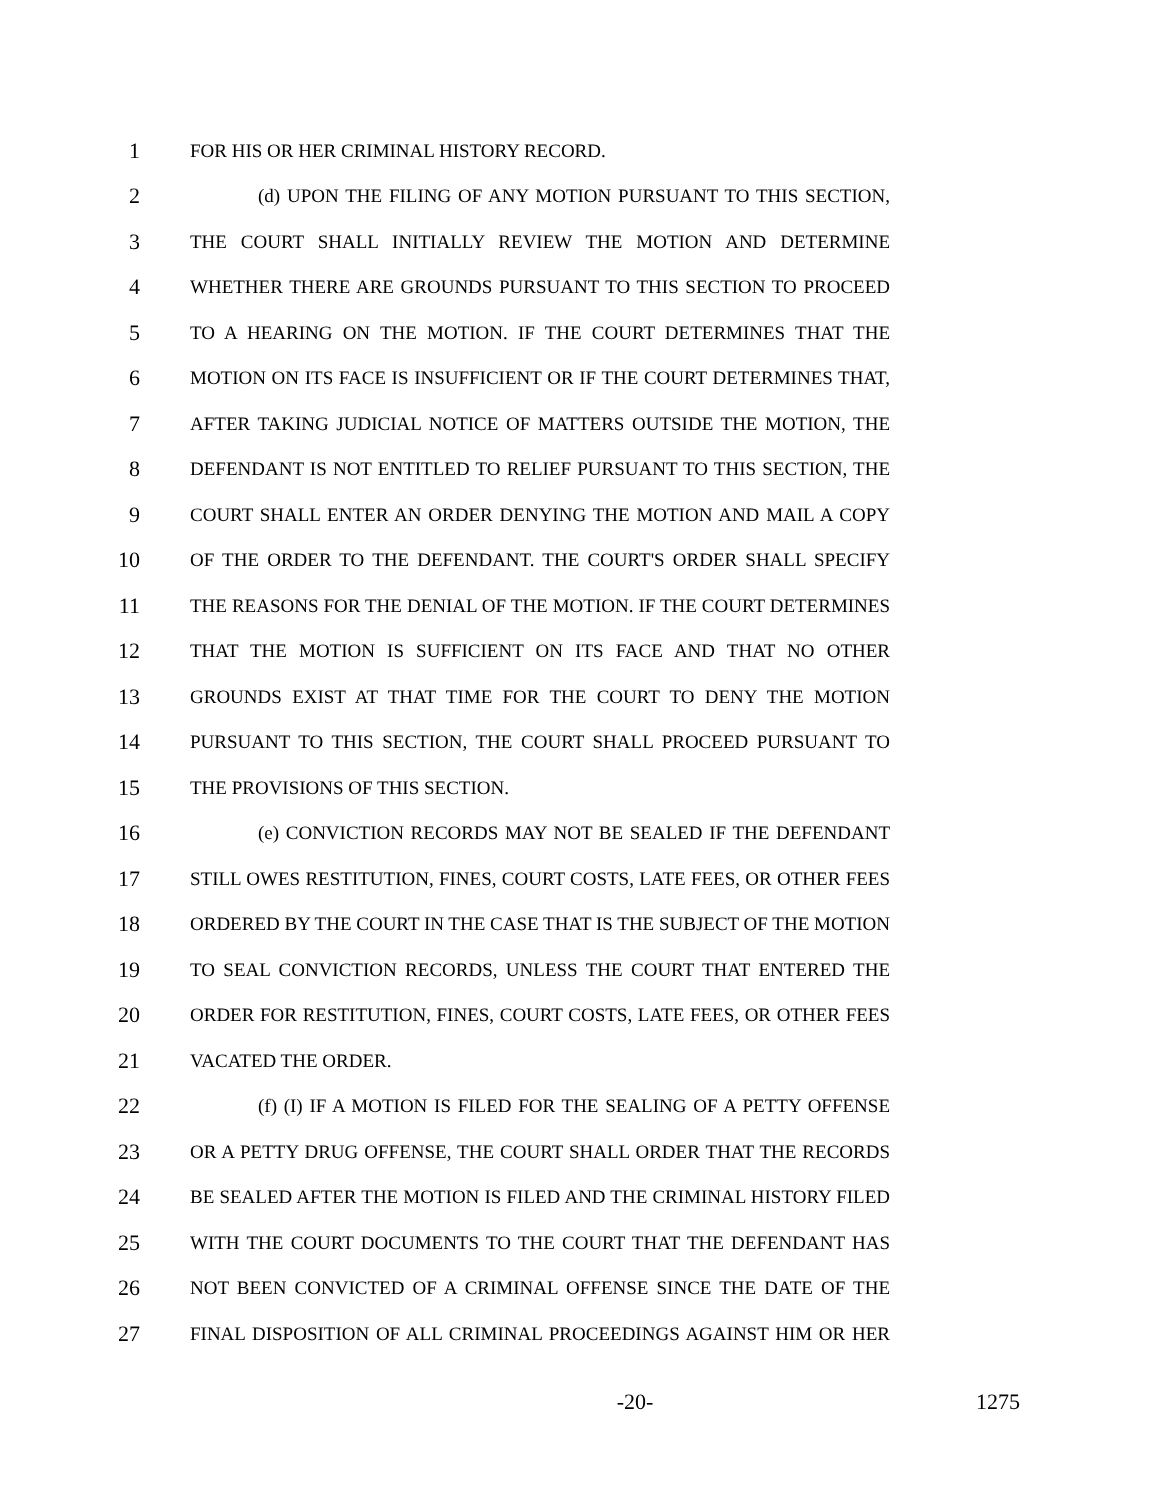1 FOR HIS OR HER CRIMINAL HISTORY RECORD.
2 (d) UPON THE FILING OF ANY MOTION PURSUANT TO THIS SECTION,
3 THE COURT SHALL INITIALLY REVIEW THE MOTION AND DETERMINE
4 WHETHER THERE ARE GROUNDS PURSUANT TO THIS SECTION TO PROCEED
5 TO A HEARING ON THE MOTION. IF THE COURT DETERMINES THAT THE
6 MOTION ON ITS FACE IS INSUFFICIENT OR IF THE COURT DETERMINES THAT,
7 AFTER TAKING JUDICIAL NOTICE OF MATTERS OUTSIDE THE MOTION, THE
8 DEFENDANT IS NOT ENTITLED TO RELIEF PURSUANT TO THIS SECTION, THE
9 COURT SHALL ENTER AN ORDER DENYING THE MOTION AND MAIL A COPY
10 OF THE ORDER TO THE DEFENDANT. THE COURT'S ORDER SHALL SPECIFY
11 THE REASONS FOR THE DENIAL OF THE MOTION. IF THE COURT DETERMINES
12 THAT THE MOTION IS SUFFICIENT ON ITS FACE AND THAT NO OTHER
13 GROUNDS EXIST AT THAT TIME FOR THE COURT TO DENY THE MOTION
14 PURSUANT TO THIS SECTION, THE COURT SHALL PROCEED PURSUANT TO
15 THE PROVISIONS OF THIS SECTION.
16 (e) CONVICTION RECORDS MAY NOT BE SEALED IF THE DEFENDANT
17 STILL OWES RESTITUTION, FINES, COURT COSTS, LATE FEES, OR OTHER FEES
18 ORDERED BY THE COURT IN THE CASE THAT IS THE SUBJECT OF THE MOTION
19 TO SEAL CONVICTION RECORDS, UNLESS THE COURT THAT ENTERED THE
20 ORDER FOR RESTITUTION, FINES, COURT COSTS, LATE FEES, OR OTHER FEES
21 VACATED THE ORDER.
22 (f) (I) IF A MOTION IS FILED FOR THE SEALING OF A PETTY OFFENSE
23 OR A PETTY DRUG OFFENSE, THE COURT SHALL ORDER THAT THE RECORDS
24 BE SEALED AFTER THE MOTION IS FILED AND THE CRIMINAL HISTORY FILED
25 WITH THE COURT DOCUMENTS TO THE COURT THAT THE DEFENDANT HAS
26 NOT BEEN CONVICTED OF A CRIMINAL OFFENSE SINCE THE DATE OF THE
27 FINAL DISPOSITION OF ALL CRIMINAL PROCEEDINGS AGAINST HIM OR HER
-20- 1275